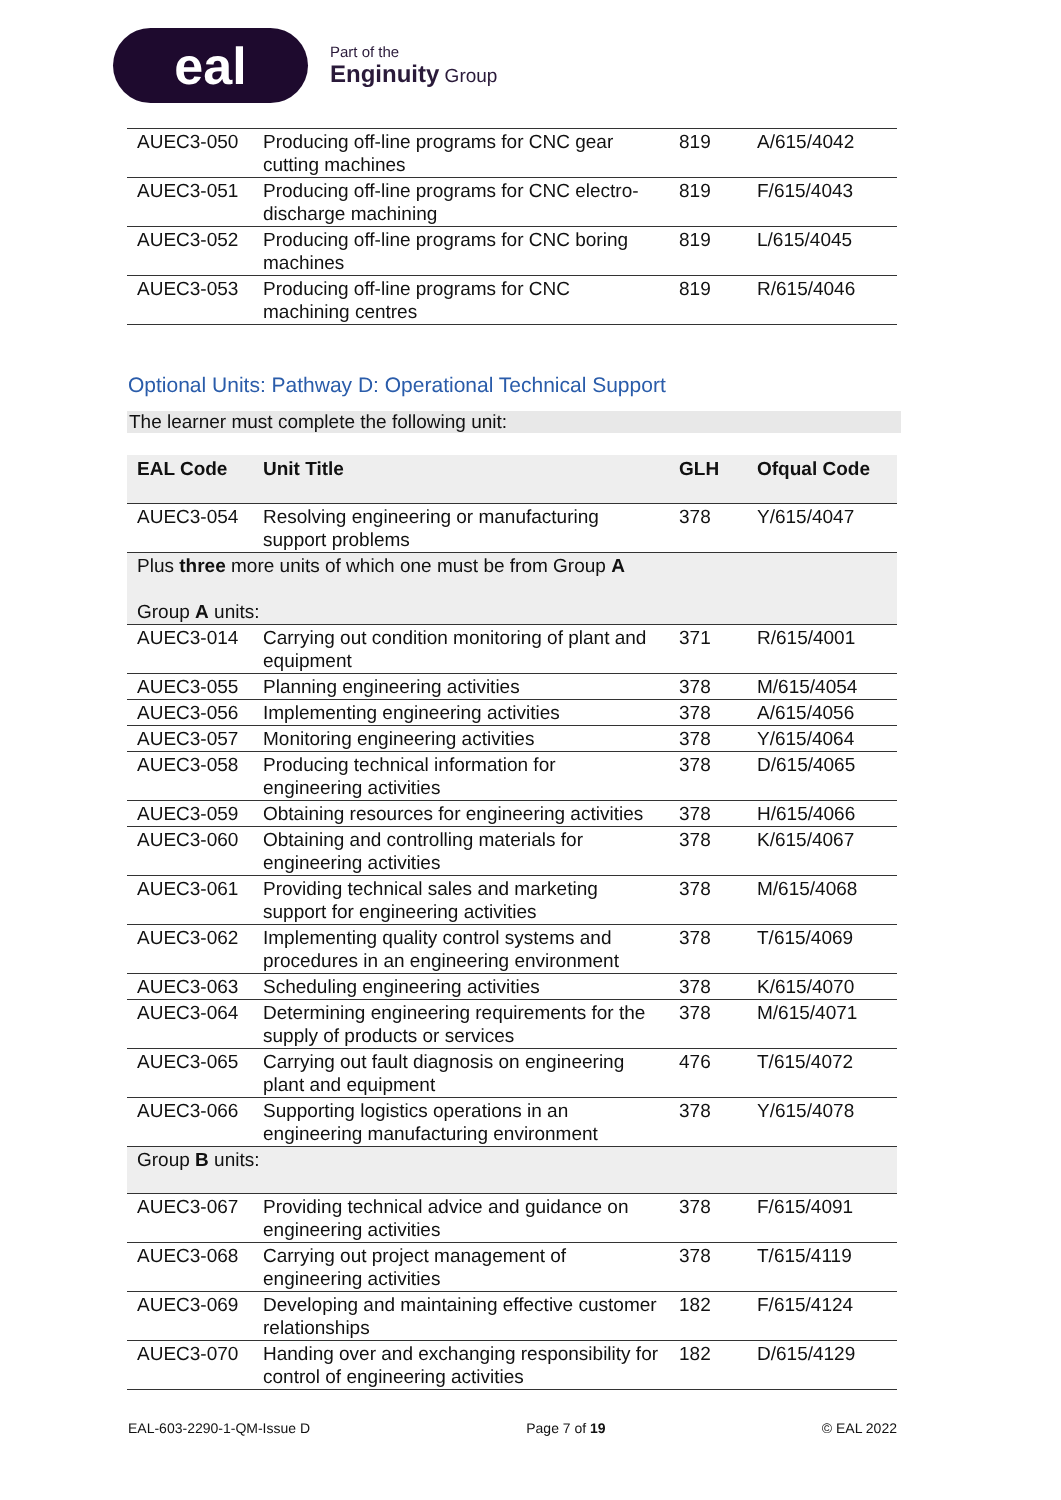eal
Part of the
Enginuity Group
| AUEC3-050 | Producing off-line programs for CNC gear cutting machines | 819 | A/615/4042 |
| AUEC3-051 | Producing off-line programs for CNC electro-discharge machining | 819 | F/615/4043 |
| AUEC3-052 | Producing off-line programs for CNC boring machines | 819 | L/615/4045 |
| AUEC3-053 | Producing off-line programs for CNC machining centres | 819 | R/615/4046 |
Optional Units: Pathway D: Operational Technical Support
The learner must complete the following unit:
| EAL Code | Unit Title | GLH | Ofqual Code |
| --- | --- | --- | --- |
| AUEC3-054 | Resolving engineering or manufacturing support problems | 378 | Y/615/4047 |
| Plus three more units of which one must be from Group A Group A units: | | | |
| AUEC3-014 | Carrying out condition monitoring of plant and equipment | 371 | R/615/4001 |
| AUEC3-055 | Planning engineering activities | 378 | M/615/4054 |
| AUEC3-056 | Implementing engineering activities | 378 | A/615/4056 |
| AUEC3-057 | Monitoring engineering activities | 378 | Y/615/4064 |
| AUEC3-058 | Producing technical information for engineering activities | 378 | D/615/4065 |
| AUEC3-059 | Obtaining resources for engineering activities | 378 | H/615/4066 |
| AUEC3-060 | Obtaining and controlling materials for engineering activities | 378 | K/615/4067 |
| AUEC3-061 | Providing technical sales and marketing support for engineering activities | 378 | M/615/4068 |
| AUEC3-062 | Implementing quality control systems and procedures in an engineering environment | 378 | T/615/4069 |
| AUEC3-063 | Scheduling engineering activities | 378 | K/615/4070 |
| AUEC3-064 | Determining engineering requirements for the supply of products or services | 378 | M/615/4071 |
| AUEC3-065 | Carrying out fault diagnosis on engineering plant and equipment | 476 | T/615/4072 |
| AUEC3-066 | Supporting logistics operations in an engineering manufacturing environment | 378 | Y/615/4078 |
| Group B units: | | | |
| AUEC3-067 | Providing technical advice and guidance on engineering activities | 378 | F/615/4091 |
| AUEC3-068 | Carrying out project management of engineering activities | 378 | T/615/4119 |
| AUEC3-069 | Developing and maintaining effective customer relationships | 182 | F/615/4124 |
| AUEC3-070 | Handing over and exchanging responsibility for control of engineering activities | 182 | D/615/4129 |
EAL-603-2290-1-QM-Issue D Page 7 of 19 © EAL 2022